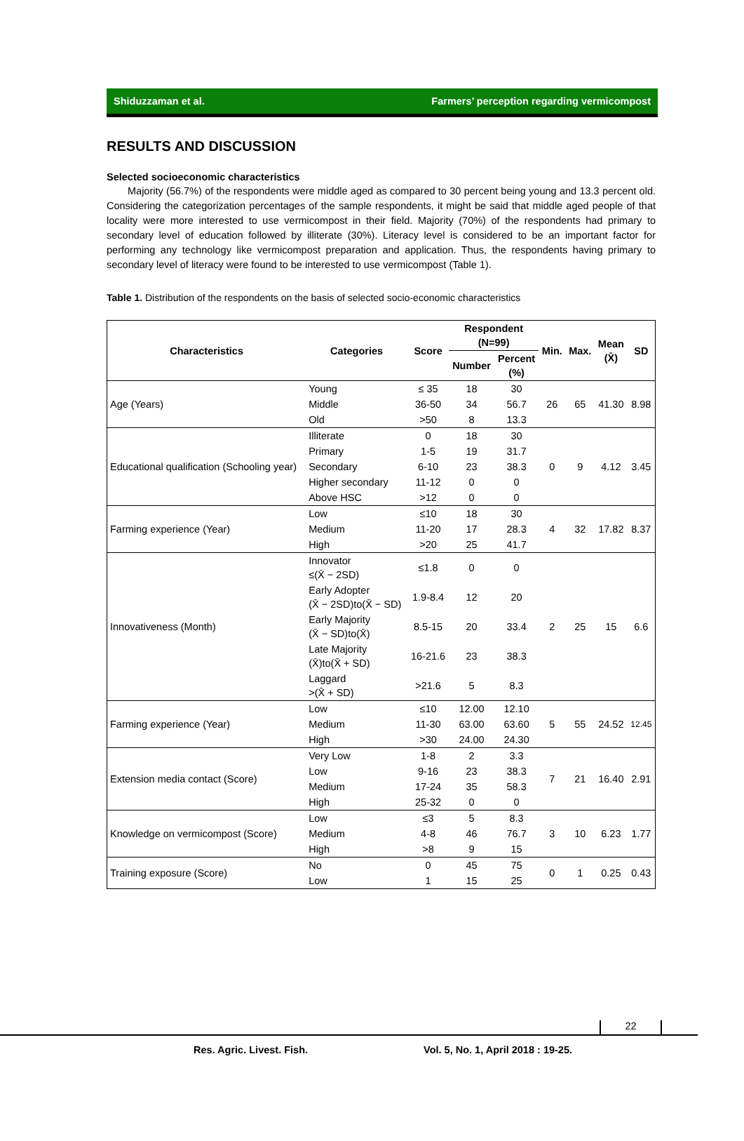Shiduzzaman et al. Farmers’ perception regarding vermicompost
RESULTS AND DISCUSSION
Selected socioeconomic characteristics
Majority (56.7%) of the respondents were middle aged as compared to 30 percent being young and 13.3 percent old. Considering the categorization percentages of the sample respondents, it might be said that middle aged people of that locality were more interested to use vermicompost in their field. Majority (70%) of the respondents had primary to secondary level of education followed by illiterate (30%). Literacy level is considered to be an important factor for performing any technology like vermicompost preparation and application. Thus, the respondents having primary to secondary level of literacy were found to be interested to use vermicompost (Table 1).
Table 1. Distribution of the respondents on the basis of selected socio-economic characteristics
| Characteristics | Categories | Score | Respondent (N=99) | | Min. | Max. | Mean (X̄) | SD |
| --- | --- | --- | --- | --- | --- | --- | --- | --- |
| | | | Number | Percent (%) | | | | |
| Age (Years) | Young | ≤ 35 | 18 | 30 | 26 | 65 | 41.30 | 8.98 |
| | Middle | 36-50 | 34 | 56.7 | | | | |
| | Old | >50 | 8 | 13.3 | | | | |
| Educational qualification (Schooling year) | Illiterate | 0 | 18 | 30 | 0 | 9 | 4.12 | 3.45 |
| | Primary | 1-5 | 19 | 31.7 | | | | |
| | Secondary | 6-10 | 23 | 38.3 | | | | |
| | Higher secondary | 11-12 | 0 | 0 | | | | |
| | Above HSC | >12 | 0 | 0 | | | | |
| Farming experience (Year) | Low | ≤10 | 18 | 30 | 4 | 32 | 17.82 | 8.37 |
| | Medium | 11-20 | 17 | 28.3 | | | | |
| | High | >20 | 25 | 41.7 | | | | |
| Innovativeness (Month) | Innovator ≤(X̄ − 2SD) | ≤1.8 | 0 | 0 | 2 | 25 | 15 | 6.6 |
| | Early Adopter (X̄ − 2SD)to(X̄ − SD) | 1.9-8.4 | 12 | 20 | | | | |
| | Early Majority (X̄ − SD)to(X̄) | 8.5-15 | 20 | 33.4 | | | | |
| | Late Majority (X̄)to(X̄ + SD) | 16-21.6 | 23 | 38.3 | | | | |
| | Laggard >(X̄ + SD) | >21.6 | 5 | 8.3 | | | | |
| Farming experience (Year) | Low | ≤10 | 12.00 | 12.10 | 5 | 55 | 24.52 | 12.45 |
| | Medium | 11-30 | 63.00 | 63.60 | | | | |
| | High | >30 | 24.00 | 24.30 | | | | |
| Extension media contact (Score) | Very Low | 1-8 | 2 | 3.3 | 7 | 21 | 16.40 | 2.91 |
| | Low | 9-16 | 23 | 38.3 | | | | |
| | Medium | 17-24 | 35 | 58.3 | | | | |
| | High | 25-32 | 0 | 0 | | | | |
| Knowledge on vermicompost (Score) | Low | ≤3 | 5 | 8.3 | 3 | 10 | 6.23 | 1.77 |
| | Medium | 4-8 | 46 | 76.7 | | | | |
| | High | >8 | 9 | 15 | | | | |
| Training exposure (Score) | No | 0 | 45 | 75 | 0 | 1 | 0.25 | 0.43 |
| | Low | 1 | 15 | 25 | | | | |
22
Res. Agric. Livest. Fish. Vol. 5, No. 1, April 2018 : 19-25.